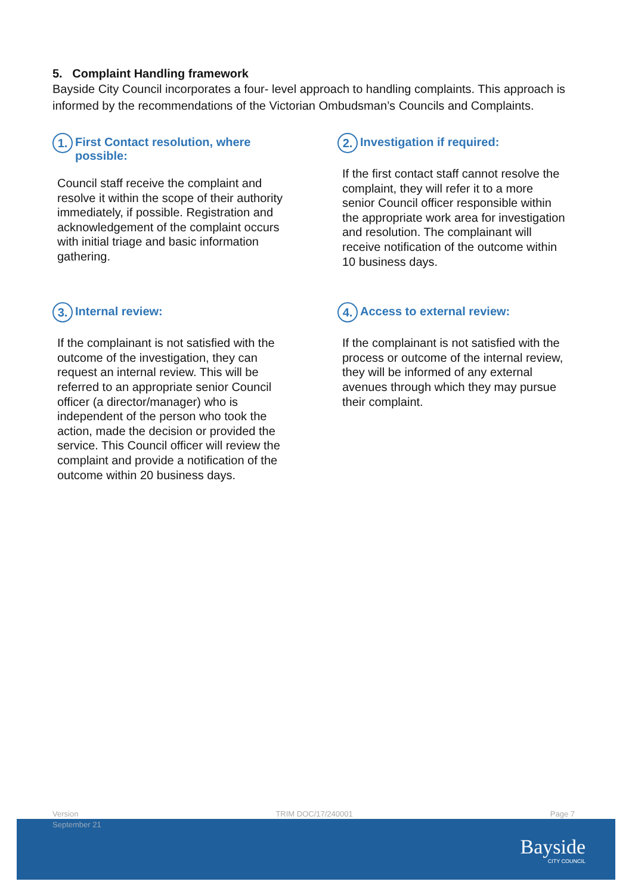5. Complaint Handling framework
Bayside City Council incorporates a four- level approach to handling complaints. This approach is informed by the recommendations of the Victorian Ombudsman’s Councils and Complaints.
1. First Contact resolution, where
possible:
Council staff receive the complaint and resolve it within the scope of their authority immediately, if possible. Registration and acknowledgement of the complaint occurs with initial triage and basic information gathering.
2. Investigation if required:
If the first contact staff cannot resolve the complaint, they will refer it to a more senior Council officer responsible within the appropriate work area for investigation and resolution. The complainant will receive notification of the outcome within 10 business days.
3. Internal review:
If the complainant is not satisfied with the outcome of the investigation, they can request an internal review. This will be referred to an appropriate senior Council officer (a director/manager) who is independent of the person who took the action, made the decision or provided the service. This Council officer will review the complaint and provide a notification of the outcome within 20 business days.
4. Access to external review:
If the complainant is not satisfied with the process or outcome of the internal review, they will be informed of any external avenues through which they may pursue their complaint.
Version TRIM DOC/17/240001 Page 7
September 21
Bayside
CITY COUNCIL